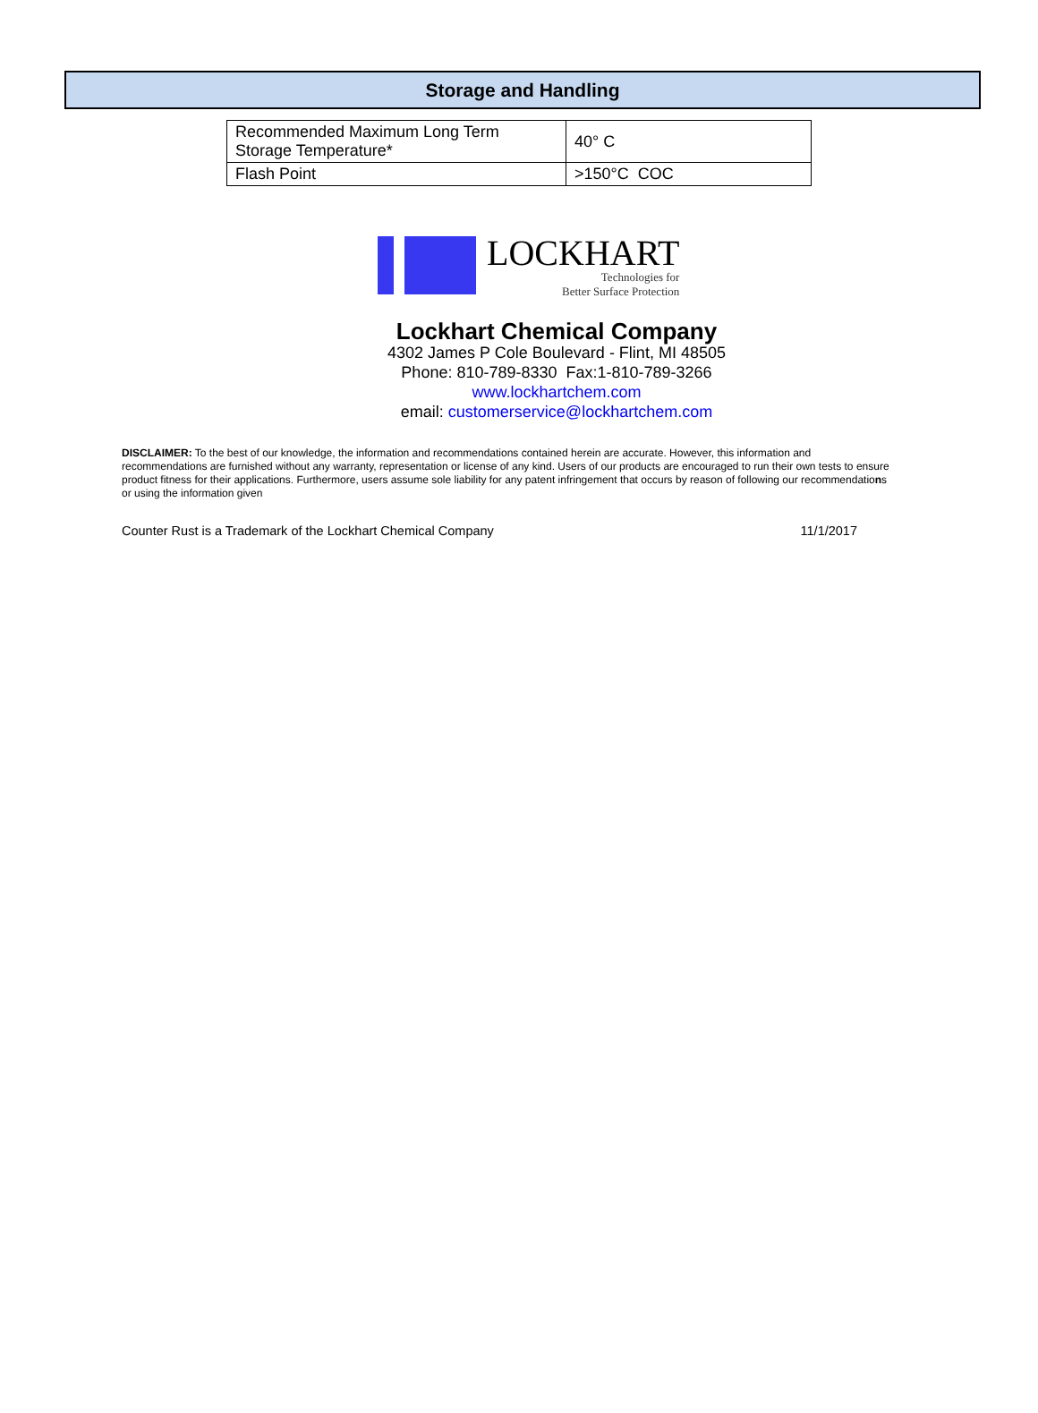Storage and Handling
| Recommended Maximum Long Term Storage Temperature* | 40° C |
| Flash Point | >150°C COC |
LOCKHART
Technologies for
Better Surface Protection
Lockhart Chemical Company
4302 James P Cole Boulevard - Flint, MI 48505
Phone: 810-789-8330 Fax:1-810-789-3266
www.lockhartchem.com
email: customerservice@lockhartchem.com
DISCLAIMER: To the best of our knowledge, the information and recommendations contained herein are accurate. However, this information and recommendations are furnished without any warranty, representation or license of any kind. Users of our products are encouraged to run their own tests to ensure product fitness for their applications. Furthermore, users assume sole liability for any patent infringement that occurs by reason of following our recommendations or using the information given
Counter Rust is a Trademark of the Lockhart Chemical Company 11/1/2017